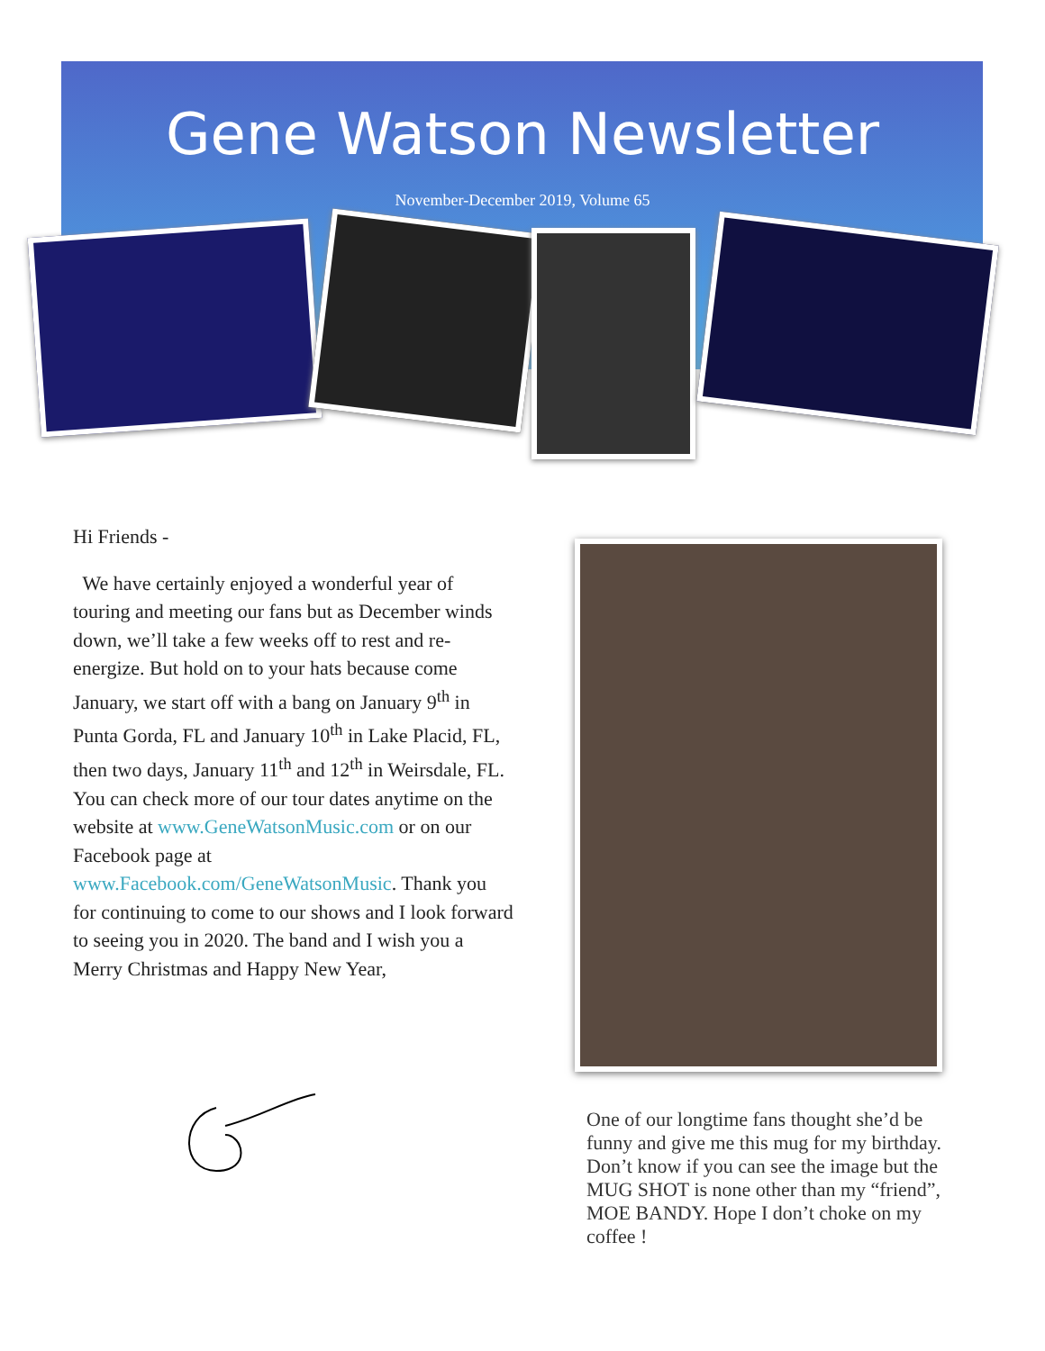Gene Watson Newsletter
November-December 2019, Volume 65
Hi Friends -
We have certainly enjoyed a wonderful year of touring and meeting our fans but as December winds down, we’ll take a few weeks off to rest and re-energize. But hold on to your hats because come January, we start off with a bang on January 9<sup>th</sup> in Punta Gorda, FL and January 10<sup>th</sup> in Lake Placid, FL, then two days, January 11<sup>th</sup> and 12<sup>th</sup> in Weirsdale, FL. You can check more of our tour dates anytime on the website at www.GeneWatsonMusic.com or on our Facebook page at www.Facebook.com/GeneWatsonMusic. Thank you for continuing to come to our shows and I look forward to seeing you in 2020. The band and I wish you a Merry Christmas and Happy New Year,
One of our longtime fans thought she’d be funny and give me this mug for my birthday. Don’t know if you can see the image but the MUG SHOT is none other than my “friend”, MOE BANDY. Hope I don’t choke on my coffee !